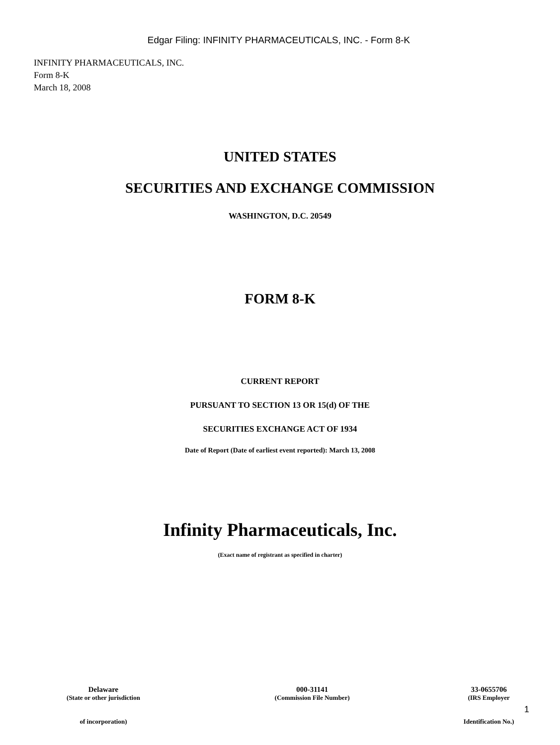Edgar Filing: INFINITY PHARMACEUTICALS, INC. - Form 8-K
INFINITY PHARMACEUTICALS, INC.
Form 8-K
March 18, 2008
UNITED STATES
SECURITIES AND EXCHANGE COMMISSION
WASHINGTON, D.C. 20549
FORM 8-K
CURRENT REPORT
PURSUANT TO SECTION 13 OR 15(d) OF THE
SECURITIES EXCHANGE ACT OF 1934
Date of Report (Date of earliest event reported): March 13, 2008
Infinity Pharmaceuticals, Inc.
(Exact name of registrant as specified in charter)
| Delaware | 000-31141 | 33-0655706 |
| (State or other jurisdiction | (Commission File Number) | (IRS Employer |
| of incorporation) | | Identification No.) |
1